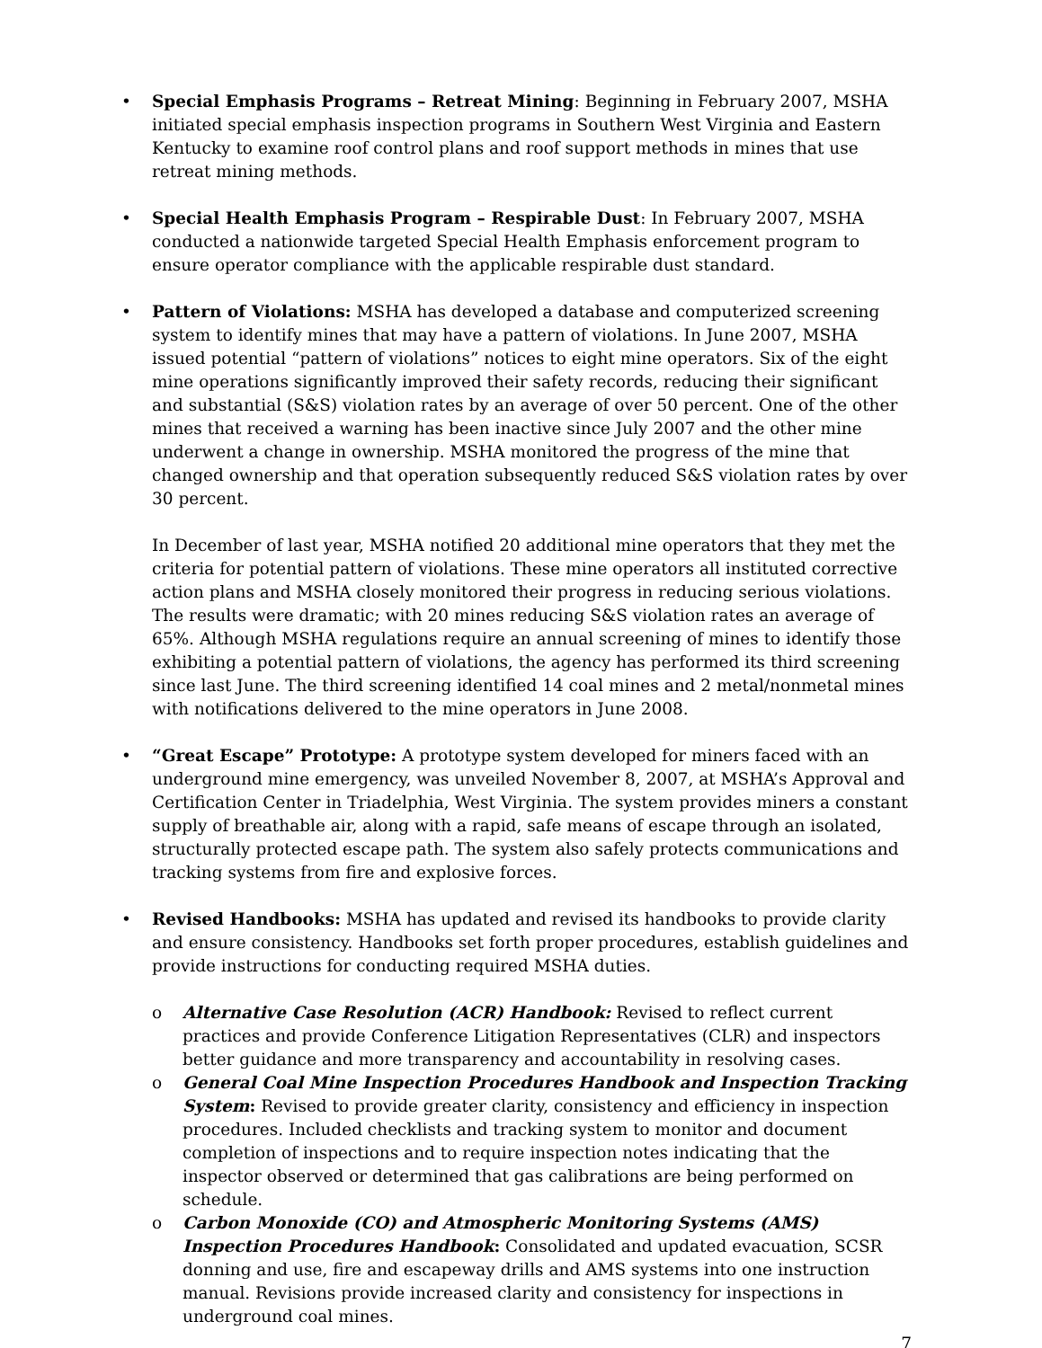• Special Emphasis Programs – Retreat Mining: Beginning in February 2007, MSHA initiated special emphasis inspection programs in Southern West Virginia and Eastern Kentucky to examine roof control plans and roof support methods in mines that use retreat mining methods.
• Special Health Emphasis Program – Respirable Dust: In February 2007, MSHA conducted a nationwide targeted Special Health Emphasis enforcement program to ensure operator compliance with the applicable respirable dust standard.
• Pattern of Violations: MSHA has developed a database and computerized screening system to identify mines that may have a pattern of violations. In June 2007, MSHA issued potential “pattern of violations” notices to eight mine operators. Six of the eight mine operations significantly improved their safety records, reducing their significant and substantial (S&S) violation rates by an average of over 50 percent. One of the other mines that received a warning has been inactive since July 2007 and the other mine underwent a change in ownership. MSHA monitored the progress of the mine that changed ownership and that operation subsequently reduced S&S violation rates by over 30 percent.
In December of last year, MSHA notified 20 additional mine operators that they met the criteria for potential pattern of violations. These mine operators all instituted corrective action plans and MSHA closely monitored their progress in reducing serious violations. The results were dramatic; with 20 mines reducing S&S violation rates an average of 65%. Although MSHA regulations require an annual screening of mines to identify those exhibiting a potential pattern of violations, the agency has performed its third screening since last June. The third screening identified 14 coal mines and 2 metal/nonmetal mines with notifications delivered to the mine operators in June 2008.
• “Great Escape” Prototype: A prototype system developed for miners faced with an underground mine emergency, was unveiled November 8, 2007, at MSHA’s Approval and Certification Center in Triadelphia, West Virginia. The system provides miners a constant supply of breathable air, along with a rapid, safe means of escape through an isolated, structurally protected escape path. The system also safely protects communications and tracking systems from fire and explosive forces.
• Revised Handbooks: MSHA has updated and revised its handbooks to provide clarity and ensure consistency. Handbooks set forth proper procedures, establish guidelines and provide instructions for conducting required MSHA duties.
o Alternative Case Resolution (ACR) Handbook: Revised to reflect current practices and provide Conference Litigation Representatives (CLR) and inspectors better guidance and more transparency and accountability in resolving cases.
o General Coal Mine Inspection Procedures Handbook and Inspection Tracking System: Revised to provide greater clarity, consistency and efficiency in inspection procedures. Included checklists and tracking system to monitor and document completion of inspections and to require inspection notes indicating that the inspector observed or determined that gas calibrations are being performed on schedule.
o Carbon Monoxide (CO) and Atmospheric Monitoring Systems (AMS) Inspection Procedures Handbook: Consolidated and updated evacuation, SCSR donning and use, fire and escapeway drills and AMS systems into one instruction manual. Revisions provide increased clarity and consistency for inspections in underground coal mines.
7